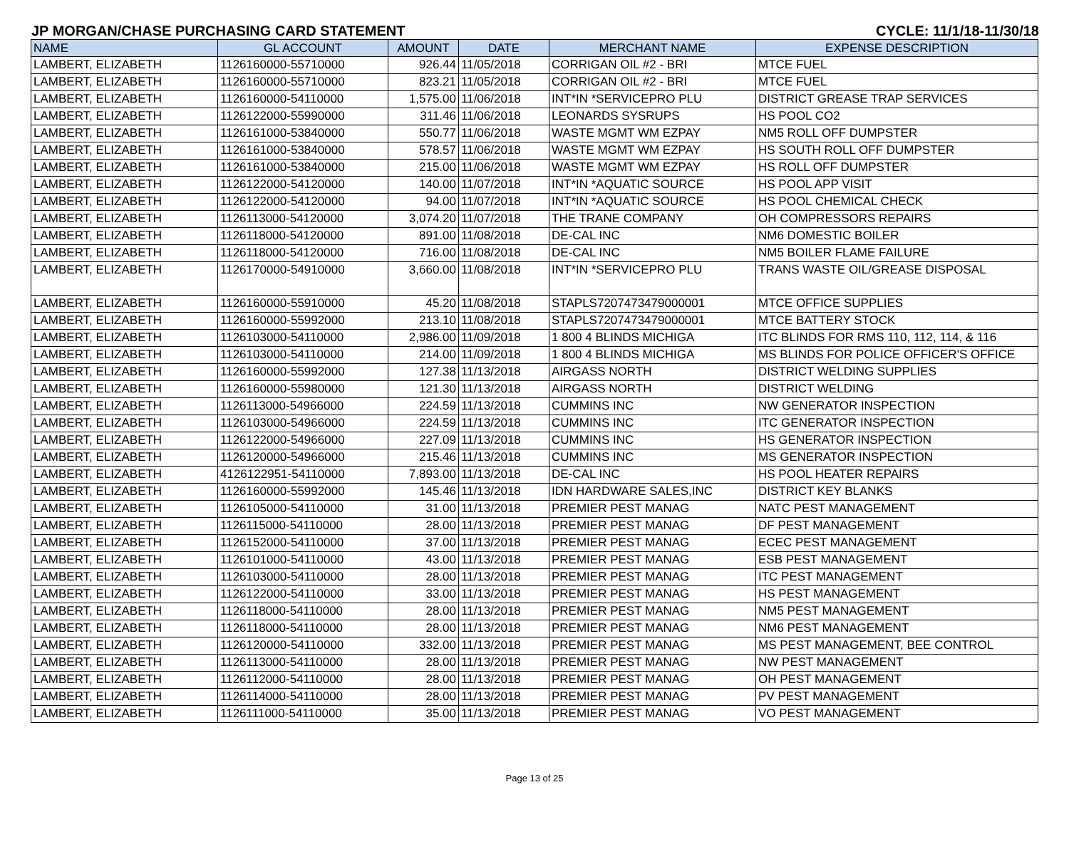JP MORGAN/CHASE PURCHASING CARD STATEMENT CYCLE: 11/1/18-11/30/18
| NAME | GL ACCOUNT | AMOUNT | DATE | MERCHANT NAME | EXPENSE DESCRIPTION |
| --- | --- | --- | --- | --- | --- |
| LAMBERT, ELIZABETH | 1126160000-55710000 | 926.44 | 11/05/2018 | CORRIGAN OIL #2 - BRI | MTCE FUEL |
| LAMBERT, ELIZABETH | 1126160000-55710000 | 823.21 | 11/05/2018 | CORRIGAN OIL #2 - BRI | MTCE FUEL |
| LAMBERT, ELIZABETH | 1126160000-54110000 | 1,575.00 | 11/06/2018 | INT*IN *SERVICEPRO PLU | DISTRICT GREASE TRAP SERVICES |
| LAMBERT, ELIZABETH | 1126122000-55990000 | 311.46 | 11/06/2018 | LEONARDS SYSRUPS | HS POOL CO2 |
| LAMBERT, ELIZABETH | 1126161000-53840000 | 550.77 | 11/06/2018 | WASTE MGMT WM EZPAY | NM5 ROLL OFF DUMPSTER |
| LAMBERT, ELIZABETH | 1126161000-53840000 | 578.57 | 11/06/2018 | WASTE MGMT WM EZPAY | HS SOUTH ROLL OFF DUMPSTER |
| LAMBERT, ELIZABETH | 1126161000-53840000 | 215.00 | 11/06/2018 | WASTE MGMT WM EZPAY | HS ROLL OFF DUMPSTER |
| LAMBERT, ELIZABETH | 1126122000-54120000 | 140.00 | 11/07/2018 | INT*IN *AQUATIC SOURCE | HS POOL APP VISIT |
| LAMBERT, ELIZABETH | 1126122000-54120000 | 94.00 | 11/07/2018 | INT*IN *AQUATIC SOURCE | HS POOL CHEMICAL CHECK |
| LAMBERT, ELIZABETH | 1126113000-54120000 | 3,074.20 | 11/07/2018 | THE TRANE COMPANY | OH COMPRESSORS REPAIRS |
| LAMBERT, ELIZABETH | 1126118000-54120000 | 891.00 | 11/08/2018 | DE-CAL INC | NM6 DOMESTIC BOILER |
| LAMBERT, ELIZABETH | 1126118000-54120000 | 716.00 | 11/08/2018 | DE-CAL INC | NM5 BOILER FLAME FAILURE |
| LAMBERT, ELIZABETH | 1126170000-54910000 | 3,660.00 | 11/08/2018 | INT*IN *SERVICEPRO PLU | TRANS WASTE OIL/GREASE DISPOSAL |
| LAMBERT, ELIZABETH | 1126160000-55910000 | 45.20 | 11/08/2018 | STAPLS7207473479000001 | MTCE OFFICE SUPPLIES |
| LAMBERT, ELIZABETH | 1126160000-55992000 | 213.10 | 11/08/2018 | STAPLS7207473479000001 | MTCE BATTERY STOCK |
| LAMBERT, ELIZABETH | 1126103000-54110000 | 2,986.00 | 11/09/2018 | 1 800 4 BLINDS MICHIGA | ITC BLINDS FOR RMS 110, 112, 114, & 116 |
| LAMBERT, ELIZABETH | 1126103000-54110000 | 214.00 | 11/09/2018 | 1 800 4 BLINDS MICHIGA | MS BLINDS FOR POLICE OFFICER'S OFFICE |
| LAMBERT, ELIZABETH | 1126160000-55992000 | 127.38 | 11/13/2018 | AIRGASS NORTH | DISTRICT WELDING SUPPLIES |
| LAMBERT, ELIZABETH | 1126160000-55980000 | 121.30 | 11/13/2018 | AIRGASS NORTH | DISTRICT WELDING |
| LAMBERT, ELIZABETH | 1126113000-54966000 | 224.59 | 11/13/2018 | CUMMINS INC | NW GENERATOR INSPECTION |
| LAMBERT, ELIZABETH | 1126103000-54966000 | 224.59 | 11/13/2018 | CUMMINS INC | ITC GENERATOR INSPECTION |
| LAMBERT, ELIZABETH | 1126122000-54966000 | 227.09 | 11/13/2018 | CUMMINS INC | HS GENERATOR INSPECTION |
| LAMBERT, ELIZABETH | 1126120000-54966000 | 215.46 | 11/13/2018 | CUMMINS INC | MS GENERATOR INSPECTION |
| LAMBERT, ELIZABETH | 4126122951-54110000 | 7,893.00 | 11/13/2018 | DE-CAL INC | HS POOL HEATER REPAIRS |
| LAMBERT, ELIZABETH | 1126160000-55992000 | 145.46 | 11/13/2018 | IDN HARDWARE SALES,INC | DISTRICT KEY BLANKS |
| LAMBERT, ELIZABETH | 1126105000-54110000 | 31.00 | 11/13/2018 | PREMIER PEST MANAG | NATC PEST MANAGEMENT |
| LAMBERT, ELIZABETH | 1126115000-54110000 | 28.00 | 11/13/2018 | PREMIER PEST MANAG | DF PEST MANAGEMENT |
| LAMBERT, ELIZABETH | 1126152000-54110000 | 37.00 | 11/13/2018 | PREMIER PEST MANAG | ECEC PEST MANAGEMENT |
| LAMBERT, ELIZABETH | 1126101000-54110000 | 43.00 | 11/13/2018 | PREMIER PEST MANAG | ESB PEST MANAGEMENT |
| LAMBERT, ELIZABETH | 1126103000-54110000 | 28.00 | 11/13/2018 | PREMIER PEST MANAG | ITC PEST MANAGEMENT |
| LAMBERT, ELIZABETH | 1126122000-54110000 | 33.00 | 11/13/2018 | PREMIER PEST MANAG | HS PEST MANAGEMENT |
| LAMBERT, ELIZABETH | 1126118000-54110000 | 28.00 | 11/13/2018 | PREMIER PEST MANAG | NM5 PEST MANAGEMENT |
| LAMBERT, ELIZABETH | 1126118000-54110000 | 28.00 | 11/13/2018 | PREMIER PEST MANAG | NM6 PEST MANAGEMENT |
| LAMBERT, ELIZABETH | 1126120000-54110000 | 332.00 | 11/13/2018 | PREMIER PEST MANAG | MS PEST MANAGEMENT, BEE CONTROL |
| LAMBERT, ELIZABETH | 1126113000-54110000 | 28.00 | 11/13/2018 | PREMIER PEST MANAG | NW PEST MANAGEMENT |
| LAMBERT, ELIZABETH | 1126112000-54110000 | 28.00 | 11/13/2018 | PREMIER PEST MANAG | OH PEST MANAGEMENT |
| LAMBERT, ELIZABETH | 1126114000-54110000 | 28.00 | 11/13/2018 | PREMIER PEST MANAG | PV PEST MANAGEMENT |
| LAMBERT, ELIZABETH | 1126111000-54110000 | 35.00 | 11/13/2018 | PREMIER PEST MANAG | VO PEST MANAGEMENT |
Page 13 of 25